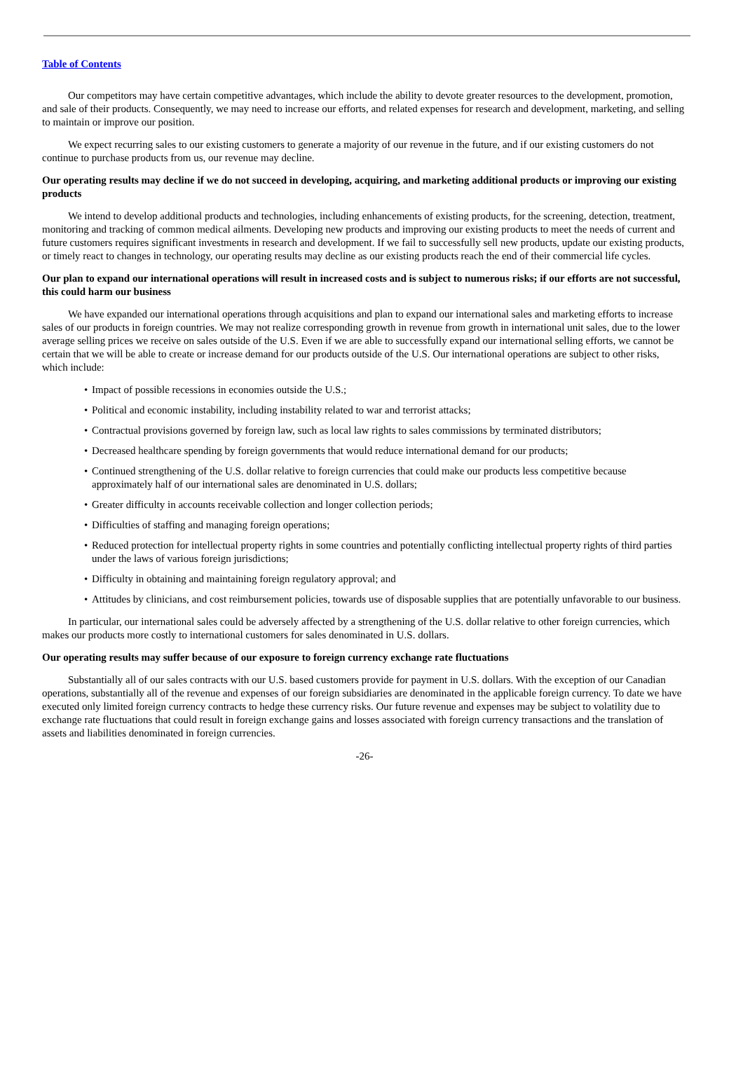Table of Contents
Our competitors may have certain competitive advantages, which include the ability to devote greater resources to the development, promotion, and sale of their products. Consequently, we may need to increase our efforts, and related expenses for research and development, marketing, and selling to maintain or improve our position.
We expect recurring sales to our existing customers to generate a majority of our revenue in the future, and if our existing customers do not continue to purchase products from us, our revenue may decline.
Our operating results may decline if we do not succeed in developing, acquiring, and marketing additional products or improving our existing products
We intend to develop additional products and technologies, including enhancements of existing products, for the screening, detection, treatment, monitoring and tracking of common medical ailments. Developing new products and improving our existing products to meet the needs of current and future customers requires significant investments in research and development. If we fail to successfully sell new products, update our existing products, or timely react to changes in technology, our operating results may decline as our existing products reach the end of their commercial life cycles.
Our plan to expand our international operations will result in increased costs and is subject to numerous risks; if our efforts are not successful, this could harm our business
We have expanded our international operations through acquisitions and plan to expand our international sales and marketing efforts to increase sales of our products in foreign countries. We may not realize corresponding growth in revenue from growth in international unit sales, due to the lower average selling prices we receive on sales outside of the U.S. Even if we are able to successfully expand our international selling efforts, we cannot be certain that we will be able to create or increase demand for our products outside of the U.S. Our international operations are subject to other risks, which include:
• Impact of possible recessions in economies outside the U.S.;
• Political and economic instability, including instability related to war and terrorist attacks;
• Contractual provisions governed by foreign law, such as local law rights to sales commissions by terminated distributors;
• Decreased healthcare spending by foreign governments that would reduce international demand for our products;
• Continued strengthening of the U.S. dollar relative to foreign currencies that could make our products less competitive because approximately half of our international sales are denominated in U.S. dollars;
• Greater difficulty in accounts receivable collection and longer collection periods;
• Difficulties of staffing and managing foreign operations;
• Reduced protection for intellectual property rights in some countries and potentially conflicting intellectual property rights of third parties under the laws of various foreign jurisdictions;
• Difficulty in obtaining and maintaining foreign regulatory approval; and
• Attitudes by clinicians, and cost reimbursement policies, towards use of disposable supplies that are potentially unfavorable to our business.
In particular, our international sales could be adversely affected by a strengthening of the U.S. dollar relative to other foreign currencies, which makes our products more costly to international customers for sales denominated in U.S. dollars.
Our operating results may suffer because of our exposure to foreign currency exchange rate fluctuations
Substantially all of our sales contracts with our U.S. based customers provide for payment in U.S. dollars. With the exception of our Canadian operations, substantially all of the revenue and expenses of our foreign subsidiaries are denominated in the applicable foreign currency. To date we have executed only limited foreign currency contracts to hedge these currency risks. Our future revenue and expenses may be subject to volatility due to exchange rate fluctuations that could result in foreign exchange gains and losses associated with foreign currency transactions and the translation of assets and liabilities denominated in foreign currencies.
-26-